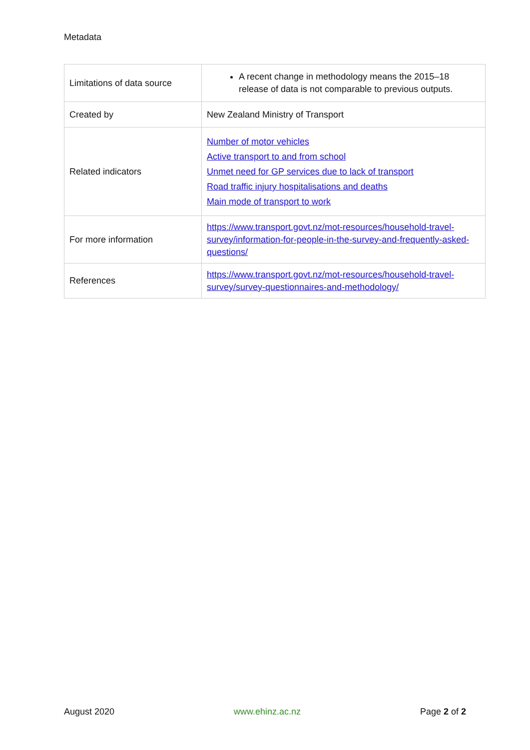Metadata
| Limitations of data source | A recent change in methodology means the 2015–18 release of data is not comparable to previous outputs. |
| Created by | New Zealand Ministry of Transport |
| Related indicators | Number of motor vehicles Active transport to and from school Unmet need for GP services due to lack of transport Road traffic injury hospitalisations and deaths Main mode of transport to work |
| For more information | https://www.transport.govt.nz/mot-resources/household-travel-survey/information-for-people-in-the-survey-and-frequently-asked-questions/ |
| References | https://www.transport.govt.nz/mot-resources/household-travel-survey/survey-questionnaires-and-methodology/ |
August 2020 www.ehinz.ac.nz Page 2 of 2